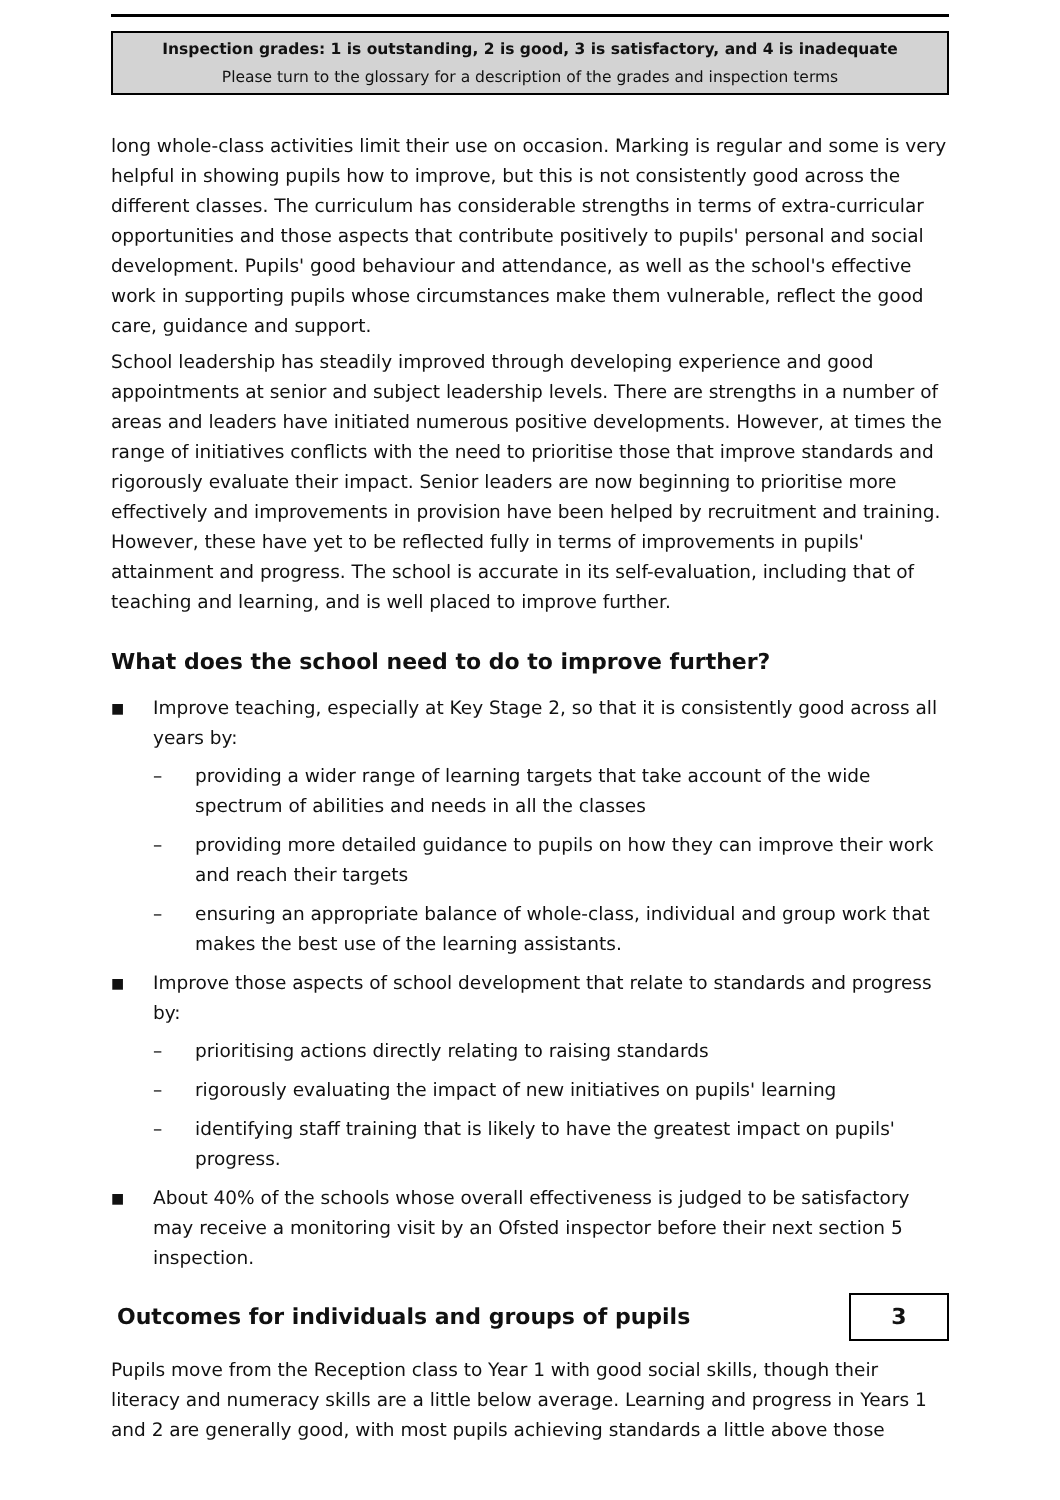Inspection grades: 1 is outstanding, 2 is good, 3 is satisfactory, and 4 is inadequate
Please turn to the glossary for a description of the grades and inspection terms
long whole-class activities limit their use on occasion. Marking is regular and some is very helpful in showing pupils how to improve, but this is not consistently good across the different classes. The curriculum has considerable strengths in terms of extra-curricular opportunities and those aspects that contribute positively to pupils' personal and social development. Pupils' good behaviour and attendance, as well as the school's effective work in supporting pupils whose circumstances make them vulnerable, reflect the good care, guidance and support.
School leadership has steadily improved through developing experience and good appointments at senior and subject leadership levels. There are strengths in a number of areas and leaders have initiated numerous positive developments. However, at times the range of initiatives conflicts with the need to prioritise those that improve standards and rigorously evaluate their impact. Senior leaders are now beginning to prioritise more effectively and improvements in provision have been helped by recruitment and training. However, these have yet to be reflected fully in terms of improvements in pupils' attainment and progress. The school is accurate in its self-evaluation, including that of teaching and learning, and is well placed to improve further.
What does the school need to do to improve further?
■ Improve teaching, especially at Key Stage 2, so that it is consistently good across all years by:
– providing a wider range of learning targets that take account of the wide spectrum of abilities and needs in all the classes
– providing more detailed guidance to pupils on how they can improve their work and reach their targets
– ensuring an appropriate balance of whole-class, individual and group work that makes the best use of the learning assistants.
■ Improve those aspects of school development that relate to standards and progress by:
– prioritising actions directly relating to raising standards
– rigorously evaluating the impact of new initiatives on pupils' learning
– identifying staff training that is likely to have the greatest impact on pupils' progress.
■ About 40% of the schools whose overall effectiveness is judged to be satisfactory may receive a monitoring visit by an Ofsted inspector before their next section 5 inspection.
Outcomes for individuals and groups of pupils
3
Pupils move from the Reception class to Year 1 with good social skills, though their literacy and numeracy skills are a little below average. Learning and progress in Years 1 and 2 are generally good, with most pupils achieving standards a little above those